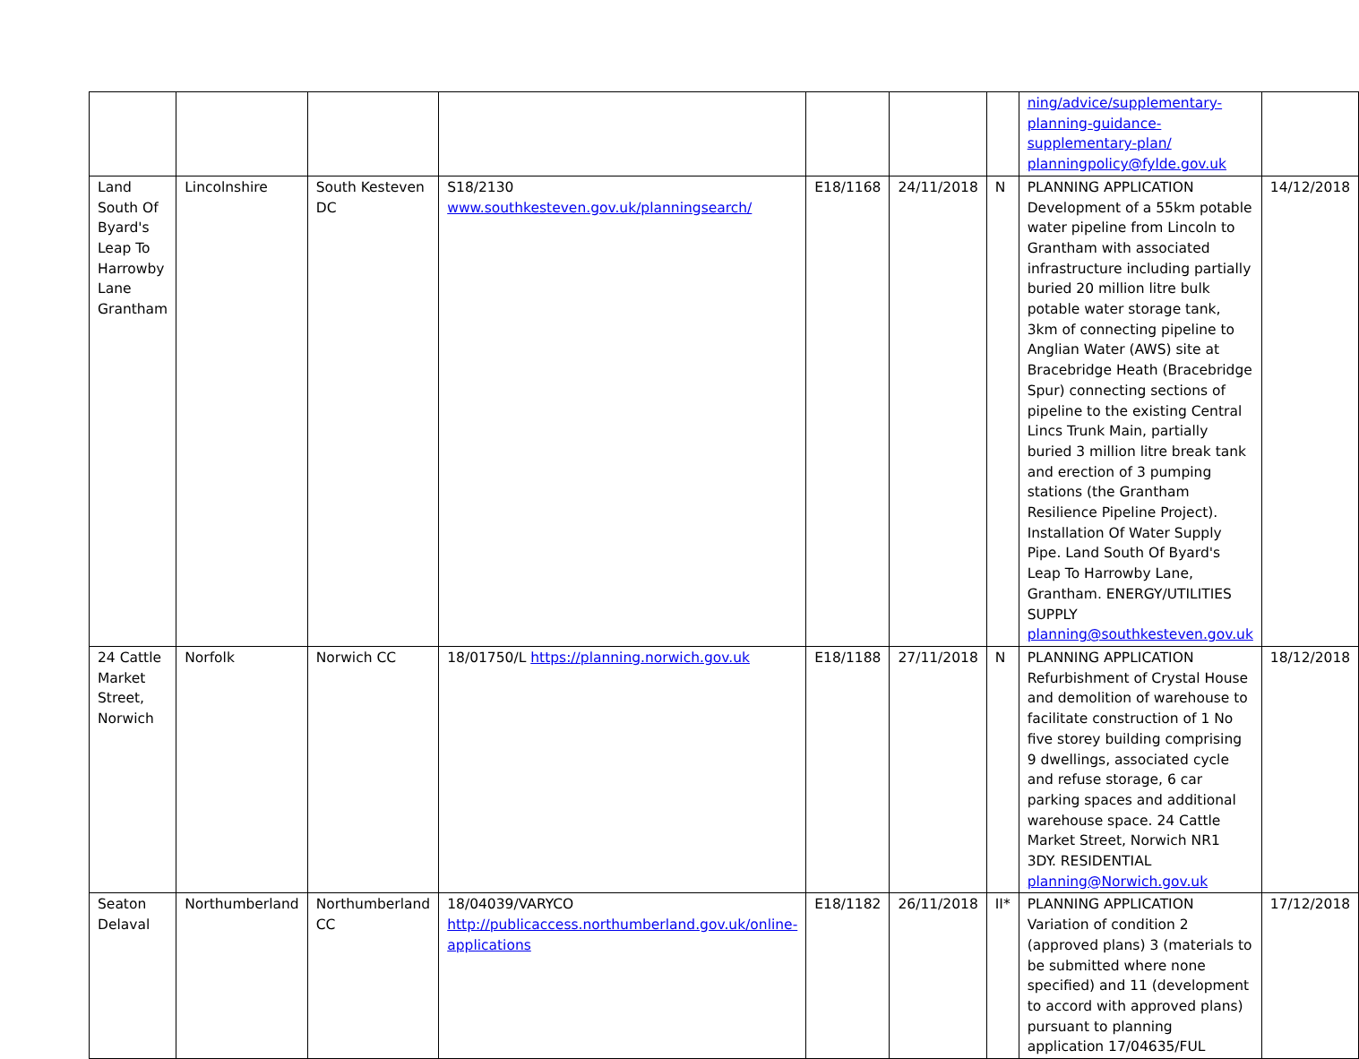| | | | | | | | ning/advice/supplementary-planning-guidance-supplementary-plan/ planningpolicy@fylde.gov.uk | |
| Land South Of Byard's Leap To Harrowby Lane Grantham | Lincolnshire | South Kesteven DC | S18/2130 www.southkesteven.gov.uk/planningsearch/ | E18/1168 | 24/11/2018 | N | PLANNING APPLICATION Development of a 55km potable water pipeline from Lincoln to Grantham with associated infrastructure including partially buried 20 million litre bulk potable water storage tank, 3km of connecting pipeline to Anglian Water (AWS) site at Bracebridge Heath (Bracebridge Spur) connecting sections of pipeline to the existing Central Lincs Trunk Main, partially buried 3 million litre break tank and erection of 3 pumping stations (the Grantham Resilience Pipeline Project). Installation Of Water Supply Pipe. Land South Of Byard's Leap To Harrowby Lane, Grantham. ENERGY/UTILITIES SUPPLY planning@southkesteven.gov.uk | 14/12/2018 |
| 24 Cattle Market Street, Norwich | Norfolk | Norwich CC | 18/01750/L https://planning.norwich.gov.uk | E18/1188 | 27/11/2018 | N | PLANNING APPLICATION Refurbishment of Crystal House and demolition of warehouse to facilitate construction of 1 No five storey building comprising 9 dwellings, associated cycle and refuse storage, 6 car parking spaces and additional warehouse space. 24 Cattle Market Street, Norwich NR1 3DY. RESIDENTIAL planning@Norwich.gov.uk | 18/12/2018 |
| Seaton Delaval | Northumberland | Northumberland CC | 18/04039/VARYCO http://publicaccess.northumberland.gov.uk/online-applications | E18/1182 | 26/11/2018 | II* | PLANNING APPLICATION Variation of condition 2 (approved plans) 3 (materials to be submitted where none specified) and 11 (development to accord with approved plans) pursuant to planning application 17/04635/FUL | 17/12/2018 |